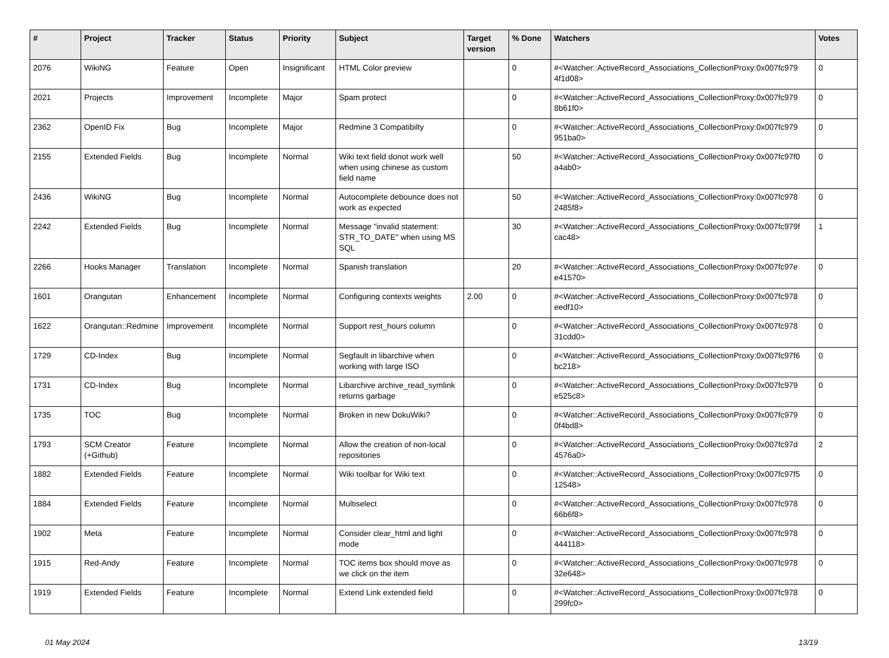| # | Project | Tracker | Status | Priority | Subject | Target version | % Done | Watchers | Votes |
| --- | --- | --- | --- | --- | --- | --- | --- | --- | --- |
| 2076 | WikiNG | Feature | Open | Insignificant | HTML Color preview | | 0 | #<Watcher::ActiveRecord_Associations_CollectionProxy:0x007fc979 4f1d08> | 0 |
| 2021 | Projects | Improvement | Incomplete | Major | Spam protect | | 0 | #<Watcher::ActiveRecord_Associations_CollectionProxy:0x007fc979 8b61f0> | 0 |
| 2362 | OpenID Fix | Bug | Incomplete | Major | Redmine 3 Compatibilty | | 0 | #<Watcher::ActiveRecord_Associations_CollectionProxy:0x007fc979 951ba0> | 0 |
| 2155 | Extended Fields | Bug | Incomplete | Normal | Wiki text field donot work well when using chinese as custom field name | | 50 | #<Watcher::ActiveRecord_Associations_CollectionProxy:0x007fc97f0 a4ab0> | 0 |
| 2436 | WikiNG | Bug | Incomplete | Normal | Autocomplete debounce does not work as expected | | 50 | #<Watcher::ActiveRecord_Associations_CollectionProxy:0x007fc978 2485f8> | 0 |
| 2242 | Extended Fields | Bug | Incomplete | Normal | Message "invalid statement: STR_TO_DATE" when using MS SQL | | 30 | #<Watcher::ActiveRecord_Associations_CollectionProxy:0x007fc979f cac48> | 1 |
| 2266 | Hooks Manager | Translation | Incomplete | Normal | Spanish translation | | 20 | #<Watcher::ActiveRecord_Associations_CollectionProxy:0x007fc97e e41570> | 0 |
| 1601 | Orangutan | Enhancement | Incomplete | Normal | Configuring contexts weights | 2.00 | 0 | #<Watcher::ActiveRecord_Associations_CollectionProxy:0x007fc978 eedf10> | 0 |
| 1622 | Orangutan::Redmine | Improvement | Incomplete | Normal | Support rest_hours column | | 0 | #<Watcher::ActiveRecord_Associations_CollectionProxy:0x007fc978 31cdd0> | 0 |
| 1729 | CD-Index | Bug | Incomplete | Normal | Segfault in libarchive when working with large ISO | | 0 | #<Watcher::ActiveRecord_Associations_CollectionProxy:0x007fc97f6 bc218> | 0 |
| 1731 | CD-Index | Bug | Incomplete | Normal | Libarchive archive_read_symlink returns garbage | | 0 | #<Watcher::ActiveRecord_Associations_CollectionProxy:0x007fc979 e525c8> | 0 |
| 1735 | TOC | Bug | Incomplete | Normal | Broken in new DokuWiki? | | 0 | #<Watcher::ActiveRecord_Associations_CollectionProxy:0x007fc979 0f4bd8> | 0 |
| 1793 | SCM Creator (+Github) | Feature | Incomplete | Normal | Allow the creation of non-local repositories | | 0 | #<Watcher::ActiveRecord_Associations_CollectionProxy:0x007fc97d 4576a0> | 2 |
| 1882 | Extended Fields | Feature | Incomplete | Normal | Wiki toolbar for Wiki text | | 0 | #<Watcher::ActiveRecord_Associations_CollectionProxy:0x007fc97f5 12548> | 0 |
| 1884 | Extended Fields | Feature | Incomplete | Normal | Multiselect | | 0 | #<Watcher::ActiveRecord_Associations_CollectionProxy:0x007fc978 66b6f8> | 0 |
| 1902 | Meta | Feature | Incomplete | Normal | Consider clear_html and light mode | | 0 | #<Watcher::ActiveRecord_Associations_CollectionProxy:0x007fc978 444118> | 0 |
| 1915 | Red-Andy | Feature | Incomplete | Normal | TOC items box should move as we click on the item | | 0 | #<Watcher::ActiveRecord_Associations_CollectionProxy:0x007fc978 32e648> | 0 |
| 1919 | Extended Fields | Feature | Incomplete | Normal | Extend Link extended field | | 0 | #<Watcher::ActiveRecord_Associations_CollectionProxy:0x007fc978 299fc0> | 0 |
01 May 2024 13/19